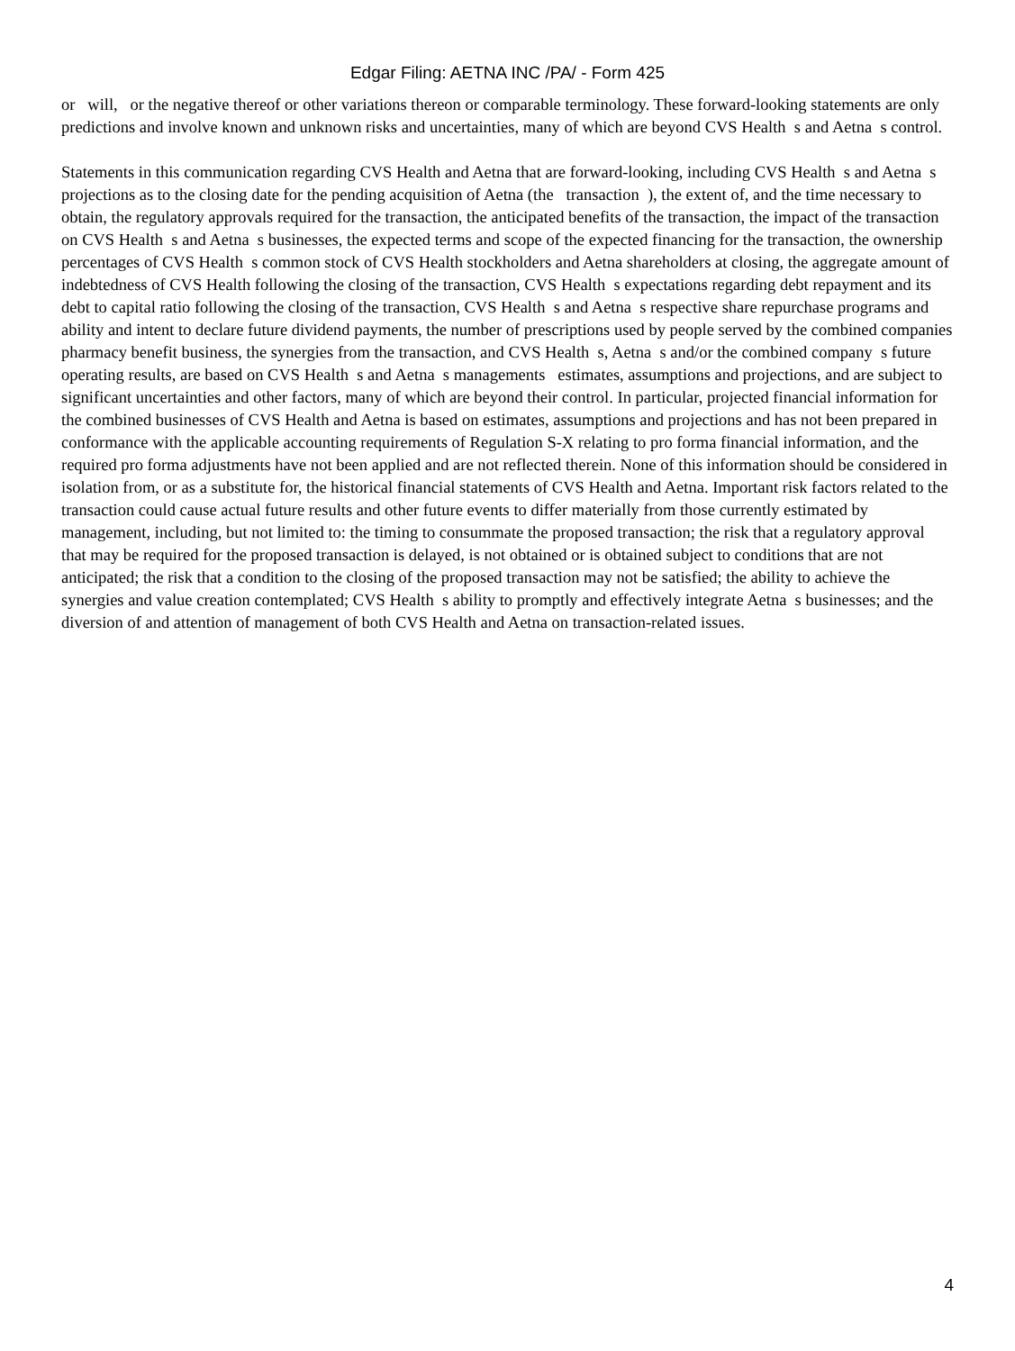Edgar Filing: AETNA INC /PA/ - Form 425
or will, or the negative thereof or other variations thereon or comparable terminology. These forward-looking statements are only predictions and involve known and unknown risks and uncertainties, many of which are beyond CVS Health s and Aetna s control.
Statements in this communication regarding CVS Health and Aetna that are forward-looking, including CVS Health s and Aetna s projections as to the closing date for the pending acquisition of Aetna (the transaction ), the extent of, and the time necessary to obtain, the regulatory approvals required for the transaction, the anticipated benefits of the transaction, the impact of the transaction on CVS Health s and Aetna s businesses, the expected terms and scope of the expected financing for the transaction, the ownership percentages of CVS Health s common stock of CVS Health stockholders and Aetna shareholders at closing, the aggregate amount of indebtedness of CVS Health following the closing of the transaction, CVS Health s expectations regarding debt repayment and its debt to capital ratio following the closing of the transaction, CVS Health s and Aetna s respective share repurchase programs and ability and intent to declare future dividend payments, the number of prescriptions used by people served by the combined companies pharmacy benefit business, the synergies from the transaction, and CVS Health s, Aetna s and/or the combined company s future operating results, are based on CVS Health s and Aetna s managements estimates, assumptions and projections, and are subject to significant uncertainties and other factors, many of which are beyond their control. In particular, projected financial information for the combined businesses of CVS Health and Aetna is based on estimates, assumptions and projections and has not been prepared in conformance with the applicable accounting requirements of Regulation S-X relating to pro forma financial information, and the required pro forma adjustments have not been applied and are not reflected therein. None of this information should be considered in isolation from, or as a substitute for, the historical financial statements of CVS Health and Aetna. Important risk factors related to the transaction could cause actual future results and other future events to differ materially from those currently estimated by management, including, but not limited to: the timing to consummate the proposed transaction; the risk that a regulatory approval that may be required for the proposed transaction is delayed, is not obtained or is obtained subject to conditions that are not anticipated; the risk that a condition to the closing of the proposed transaction may not be satisfied; the ability to achieve the synergies and value creation contemplated; CVS Health s ability to promptly and effectively integrate Aetna s businesses; and the diversion of and attention of management of both CVS Health and Aetna on transaction-related issues.
4